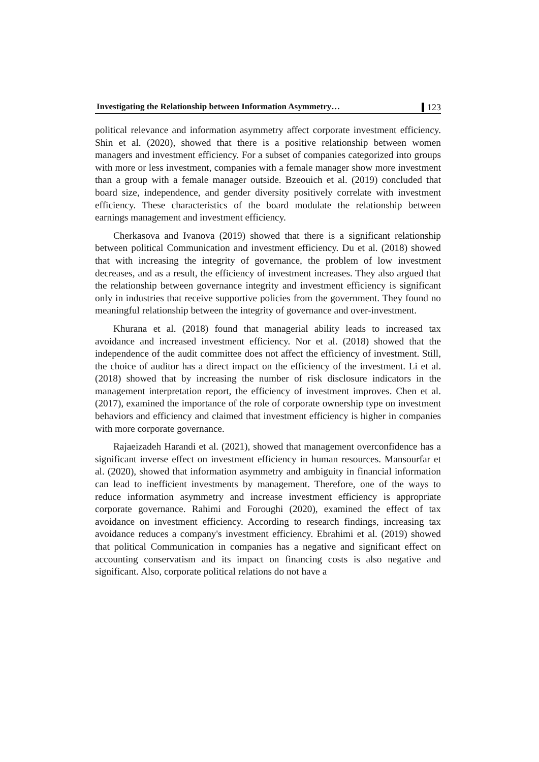Investigating the Relationship between Information Asymmetry… 123
political relevance and information asymmetry affect corporate investment efficiency. Shin et al. (2020), showed that there is a positive relationship between women managers and investment efficiency. For a subset of companies categorized into groups with more or less investment, companies with a female manager show more investment than a group with a female manager outside. Bzeouich et al. (2019) concluded that board size, independence, and gender diversity positively correlate with investment efficiency. These characteristics of the board modulate the relationship between earnings management and investment efficiency.
Cherkasova and Ivanova (2019) showed that there is a significant relationship between political Communication and investment efficiency. Du et al. (2018) showed that with increasing the integrity of governance, the problem of low investment decreases, and as a result, the efficiency of investment increases. They also argued that the relationship between governance integrity and investment efficiency is significant only in industries that receive supportive policies from the government. They found no meaningful relationship between the integrity of governance and over-investment.
Khurana et al. (2018) found that managerial ability leads to increased tax avoidance and increased investment efficiency. Nor et al. (2018) showed that the independence of the audit committee does not affect the efficiency of investment. Still, the choice of auditor has a direct impact on the efficiency of the investment. Li et al. (2018) showed that by increasing the number of risk disclosure indicators in the management interpretation report, the efficiency of investment improves. Chen et al. (2017), examined the importance of the role of corporate ownership type on investment behaviors and efficiency and claimed that investment efficiency is higher in companies with more corporate governance.
Rajaeizadeh Harandi et al. (2021), showed that management overconfidence has a significant inverse effect on investment efficiency in human resources. Mansourfar et al. (2020), showed that information asymmetry and ambiguity in financial information can lead to inefficient investments by management. Therefore, one of the ways to reduce information asymmetry and increase investment efficiency is appropriate corporate governance. Rahimi and Foroughi (2020), examined the effect of tax avoidance on investment efficiency. According to research findings, increasing tax avoidance reduces a company's investment efficiency. Ebrahimi et al. (2019) showed that political Communication in companies has a negative and significant effect on accounting conservatism and its impact on financing costs is also negative and significant. Also, corporate political relations do not have a